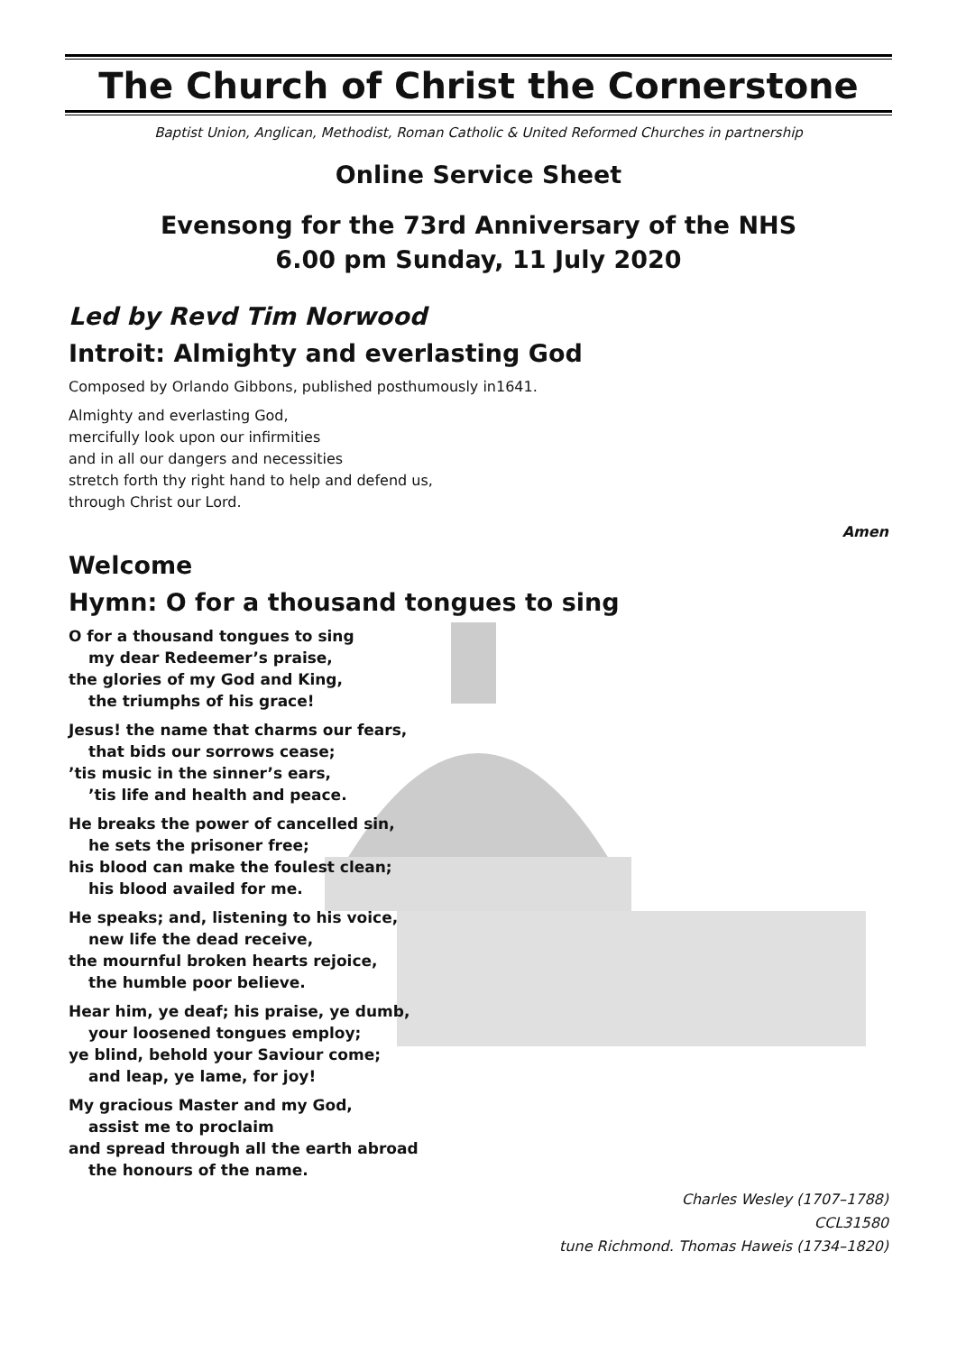The Church of Christ the Cornerstone
Baptist Union, Anglican, Methodist, Roman Catholic & United Reformed Churches in partnership
Online Service Sheet
Evensong for the 73rd Anniversary of the NHS
6.00 pm Sunday, 11 July 2020
Led by Revd Tim Norwood
Introit: Almighty and everlasting God
Composed by Orlando Gibbons, published posthumously in1641.
Almighty and everlasting God,
mercifully look upon our infirmities
and in all our dangers and necessities
stretch forth thy right hand to help and defend us,
through Christ our Lord.
Amen
Welcome
Hymn: O for a thousand tongues to sing
O for a thousand tongues to sing
my dear Redeemer’s praise,
the glories of my God and King,
the triumphs of his grace!
Jesus! the name that charms our fears,
that bids our sorrows cease;
’tis music in the sinner’s ears,
’tis life and health and peace.
He breaks the power of cancelled sin,
he sets the prisoner free;
his blood can make the foulest clean;
his blood availed for me.
He speaks; and, listening to his voice,
new life the dead receive,
the mournful broken hearts rejoice,
the humble poor believe.
Hear him, ye deaf; his praise, ye dumb,
your loosened tongues employ;
ye blind, behold your Saviour come;
and leap, ye lame, for joy!
My gracious Master and my God,
assist me to proclaim
and spread through all the earth abroad
the honours of the name.
Charles Wesley (1707–1788)
CCL31580
tune Richmond. Thomas Haweis (1734–1820)